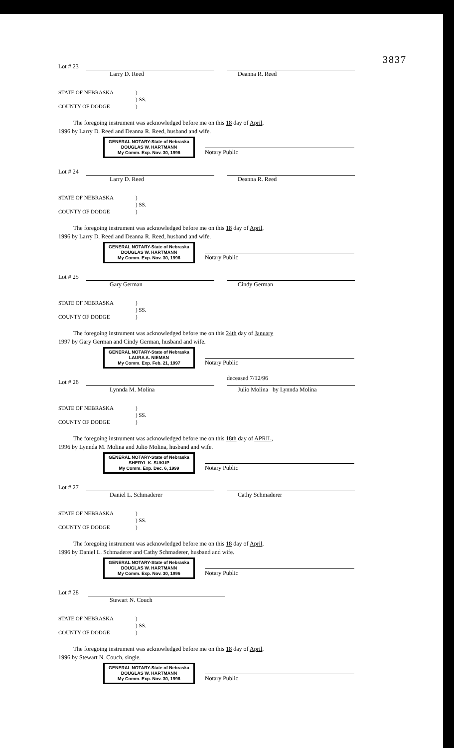3837
Lot # 23
Larry D. Reed Deanna R. Reed
STATE OF NEBRASKA)
) SS.
COUNTY OF DODGE)
The foregoing instrument was acknowledged before me on this 18 day of April,
1996 by Larry D. Reed and Deanna R. Reed, husband and wife.
GENERAL NOTARY-State of Nebraska
DOUGLAS W. HARTMANN
My Comm. Exp. Nov. 30, 1996 Notary Public
Lot # 24
Larry D. Reed Deanna R. Reed
STATE OF NEBRASKA)
) SS.
COUNTY OF DODGE)
The foregoing instrument was acknowledged before me on this 18 day of April,
1996 by Larry D. Reed and Deanna R. Reed, husband and wife.
GENERAL NOTARY-State of Nebraska
DOUGLAS W. HARTMANN
My Comm. Exp. Nov. 30, 1996 Notary Public
Lot # 25
Gary German Cindy German
STATE OF NEBRASKA)
) SS.
COUNTY OF DODGE)
The foregoing instrument was acknowledged before me on this 24th day of January
1997 by Gary German and Cindy German, husband and wife.
GENERAL NOTARY-State of Nebraska
LAURA A. NIEMAN
My Comm. Exp. Feb. 21, 1997 Notary Public
Lot # 26 deceased 7/12/96
Lynnda M. Molina Julio Molina by Lynnda Molina
STATE OF NEBRASKA)
) SS.
COUNTY OF DODGE)
The foregoing instrument was acknowledged before me on this 18th day of APRIL,
1996 by Lynnda M. Molina and Julio Molina, husband and wife.
GENERAL NOTARY-State of Nebraska
SHERYL K. SUKUP
My Comm. Exp. Dec. 6, 1999 Notary Public
Lot # 27
Daniel L. Schmaderer Cathy Schmaderer
STATE OF NEBRASKA)
) SS.
COUNTY OF DODGE)
The foregoing instrument was acknowledged before me on this 18 day of April,
1996 by Daniel L. Schmaderer and Cathy Schmaderer, husband and wife.
GENERAL NOTARY-State of Nebraska
DOUGLAS W. HARTMANN
My Comm. Exp. Nov. 30, 1996 Notary Public
Lot # 28
Stewart N. Couch
STATE OF NEBRASKA)
) SS.
COUNTY OF DODGE)
The foregoing instrument was acknowledged before me on this 18 day of April,
1996 by Stewart N. Couch, single.
GENERAL NOTARY-State of Nebraska
DOUGLAS W. HARTMANN
My Comm. Exp. Nov. 30, 1996 Notary Public